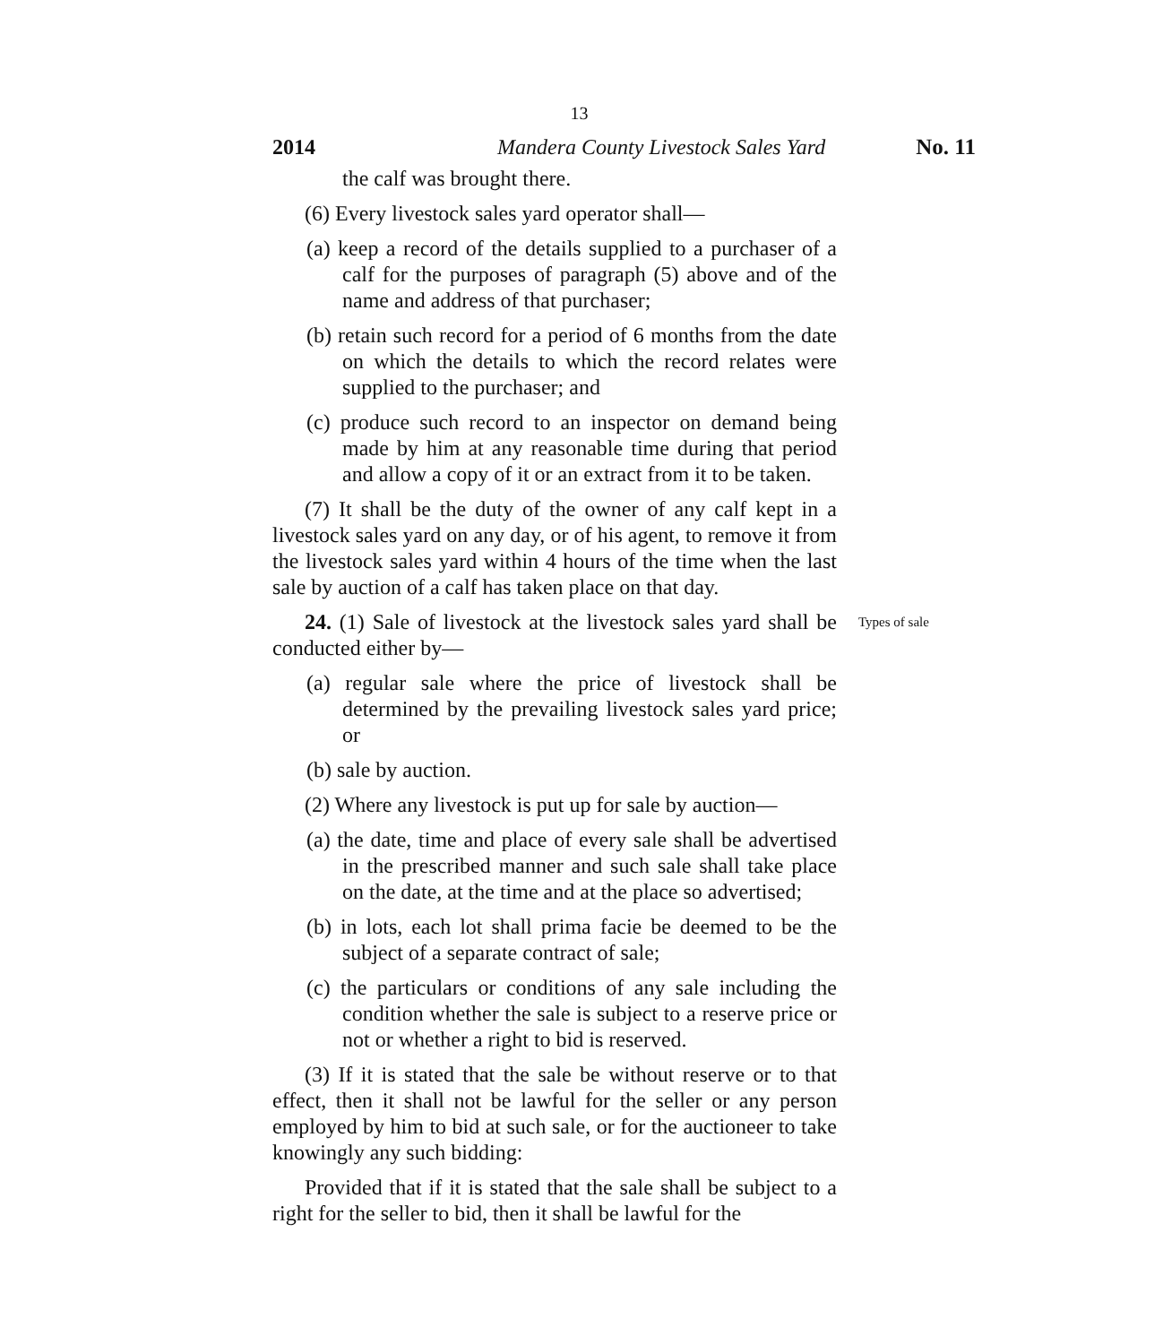13
2014 Mandera County Livestock Sales Yard No. 11
the calf was brought there.
(6) Every livestock sales yard operator shall—
(a) keep a record of the details supplied to a purchaser of a calf for the purposes of paragraph (5) above and of the name and address of that purchaser;
(b) retain such record for a period of 6 months from the date on which the details to which the record relates were supplied to the purchaser; and
(c) produce such record to an inspector on demand being made by him at any reasonable time during that period and allow a copy of it or an extract from it to be taken.
(7) It shall be the duty of the owner of any calf kept in a livestock sales yard on any day, or of his agent, to remove it from the livestock sales yard within 4 hours of the time when the last sale by auction of a calf has taken place on that day.
24. (1) Sale of livestock at the livestock sales yard shall be conducted either by—
Types of sale
(a) regular sale where the price of livestock shall be determined by the prevailing livestock sales yard price; or
(b) sale by auction.
(2) Where any livestock is put up for sale by auction—
(a) the date, time and place of every sale shall be advertised in the prescribed manner and such sale shall take place on the date, at the time and at the place so advertised;
(b) in lots, each lot shall prima facie be deemed to be the subject of a separate contract of sale;
(c) the particulars or conditions of any sale including the condition whether the sale is subject to a reserve price or not or whether a right to bid is reserved.
(3) If it is stated that the sale be without reserve or to that effect, then it shall not be lawful for the seller or any person employed by him to bid at such sale, or for the auctioneer to take knowingly any such bidding:
Provided that if it is stated that the sale shall be subject to a right for the seller to bid, then it shall be lawful for the